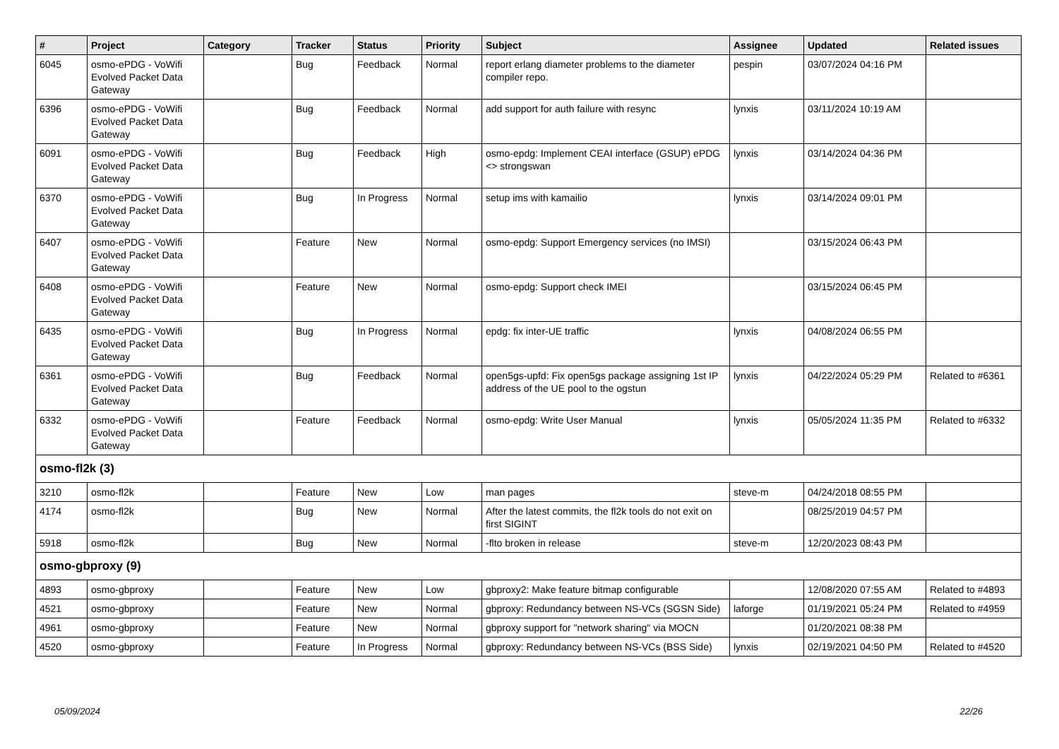| # | Project | Category | Tracker | Status | Priority | Subject | Assignee | Updated | Related issues |
| --- | --- | --- | --- | --- | --- | --- | --- | --- | --- |
| 6045 | osmo-ePDG - VoWifi Evolved Packet Data Gateway | | Bug | Feedback | Normal | report erlang diameter problems to the diameter compiler repo. | pespin | 03/07/2024 04:16 PM | |
| 6396 | osmo-ePDG - VoWifi Evolved Packet Data Gateway | | Bug | Feedback | Normal | add support for auth failure with resync | lynxis | 03/11/2024 10:19 AM | |
| 6091 | osmo-ePDG - VoWifi Evolved Packet Data Gateway | | Bug | Feedback | High | osmo-epdg: Implement CEAI interface (GSUP) ePDG <> strongswan | lynxis | 03/14/2024 04:36 PM | |
| 6370 | osmo-ePDG - VoWifi Evolved Packet Data Gateway | | Bug | In Progress | Normal | setup ims with kamailio | lynxis | 03/14/2024 09:01 PM | |
| 6407 | osmo-ePDG - VoWifi Evolved Packet Data Gateway | | Feature | New | Normal | osmo-epdg: Support Emergency services (no IMSI) | | 03/15/2024 06:43 PM | |
| 6408 | osmo-ePDG - VoWifi Evolved Packet Data Gateway | | Feature | New | Normal | osmo-epdg: Support check IMEI | | 03/15/2024 06:45 PM | |
| 6435 | osmo-ePDG - VoWifi Evolved Packet Data Gateway | | Bug | In Progress | Normal | epdg: fix inter-UE traffic | lynxis | 04/08/2024 06:55 PM | |
| 6361 | osmo-ePDG - VoWifi Evolved Packet Data Gateway | | Bug | Feedback | Normal | open5gs-upfd: Fix open5gs package assigning 1st IP address of the UE pool to the ogstun | lynxis | 04/22/2024 05:29 PM | Related to #6361 |
| 6332 | osmo-ePDG - VoWifi Evolved Packet Data Gateway | | Feature | Feedback | Normal | osmo-epdg: Write User Manual | lynxis | 05/05/2024 11:35 PM | Related to #6332 |
| osmo-fl2k (3) | | | | | | | | | |
| 3210 | osmo-fl2k | | Feature | New | Low | man pages | steve-m | 04/24/2018 08:55 PM | |
| 4174 | osmo-fl2k | | Bug | New | Normal | After the latest commits, the fl2k tools do not exit on first SIGINT | | 08/25/2019 04:57 PM | |
| 5918 | osmo-fl2k | | Bug | New | Normal | -flto broken in release | steve-m | 12/20/2023 08:43 PM | |
| osmo-gbproxy (9) | | | | | | | | | |
| 4893 | osmo-gbproxy | | Feature | New | Low | gbproxy2: Make feature bitmap configurable | | 12/08/2020 07:55 AM | Related to #4893 |
| 4521 | osmo-gbproxy | | Feature | New | Normal | gbproxy: Redundancy between NS-VCs (SGSN Side) | laforge | 01/19/2021 05:24 PM | Related to #4959 |
| 4961 | osmo-gbproxy | | Feature | New | Normal | gbproxy support for "network sharing" via MOCN | | 01/20/2021 08:38 PM | |
| 4520 | osmo-gbproxy | | Feature | In Progress | Normal | gbproxy: Redundancy between NS-VCs (BSS Side) | lynxis | 02/19/2021 04:50 PM | Related to #4520 |
05/09/2024 22/26